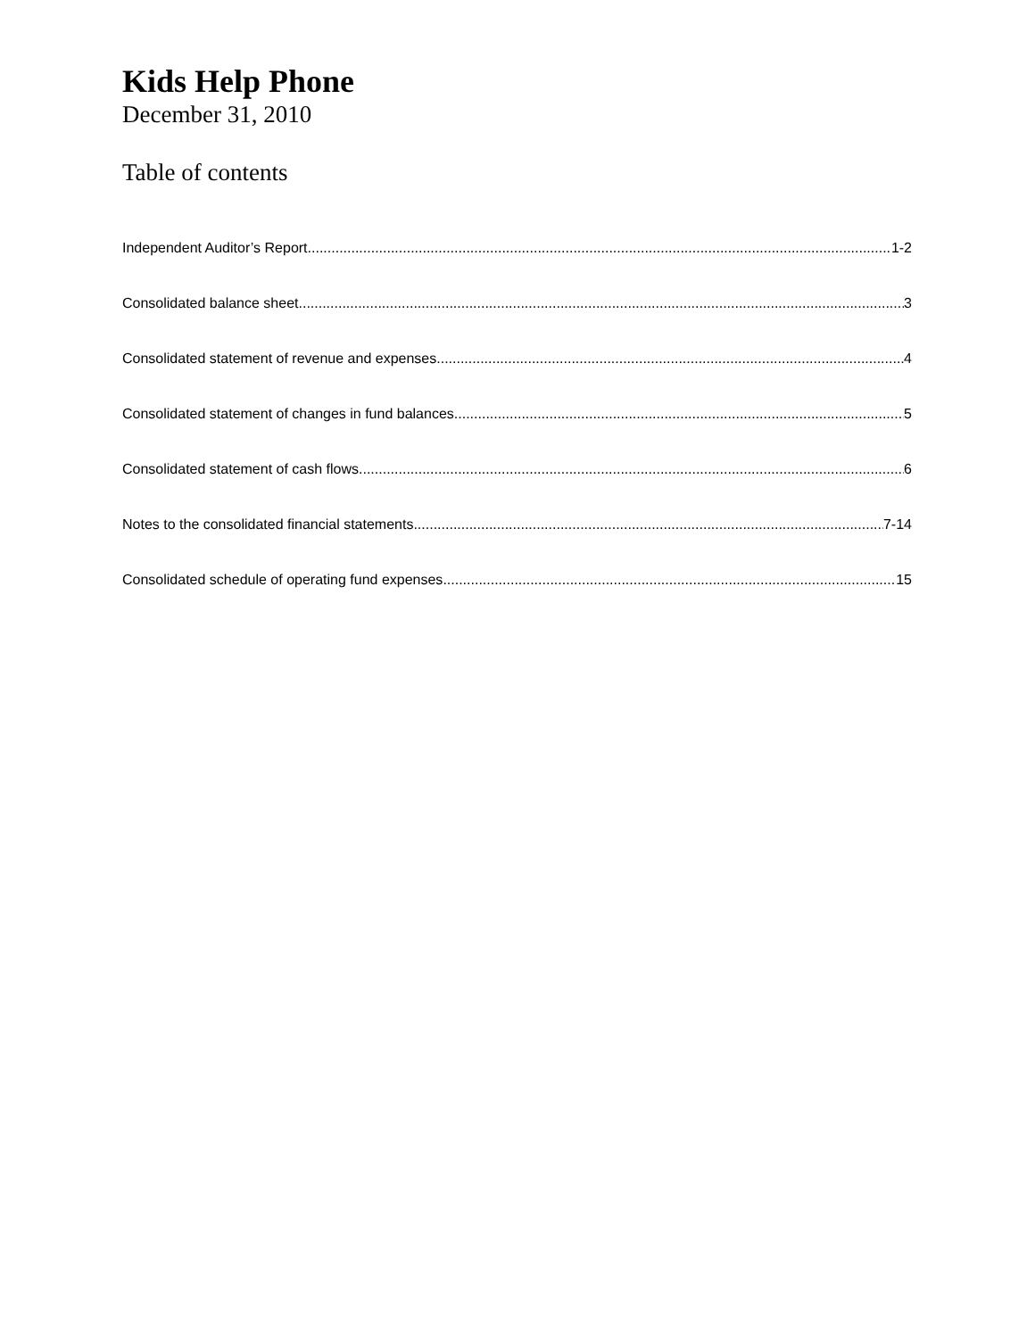Kids Help Phone
December 31, 2010
Table of contents
Independent Auditor’s Report 1-2
Consolidated balance sheet 3
Consolidated statement of revenue and expenses 4
Consolidated statement of changes in fund balances 5
Consolidated statement of cash flows 6
Notes to the consolidated financial statements 7-14
Consolidated schedule of operating fund expenses 15